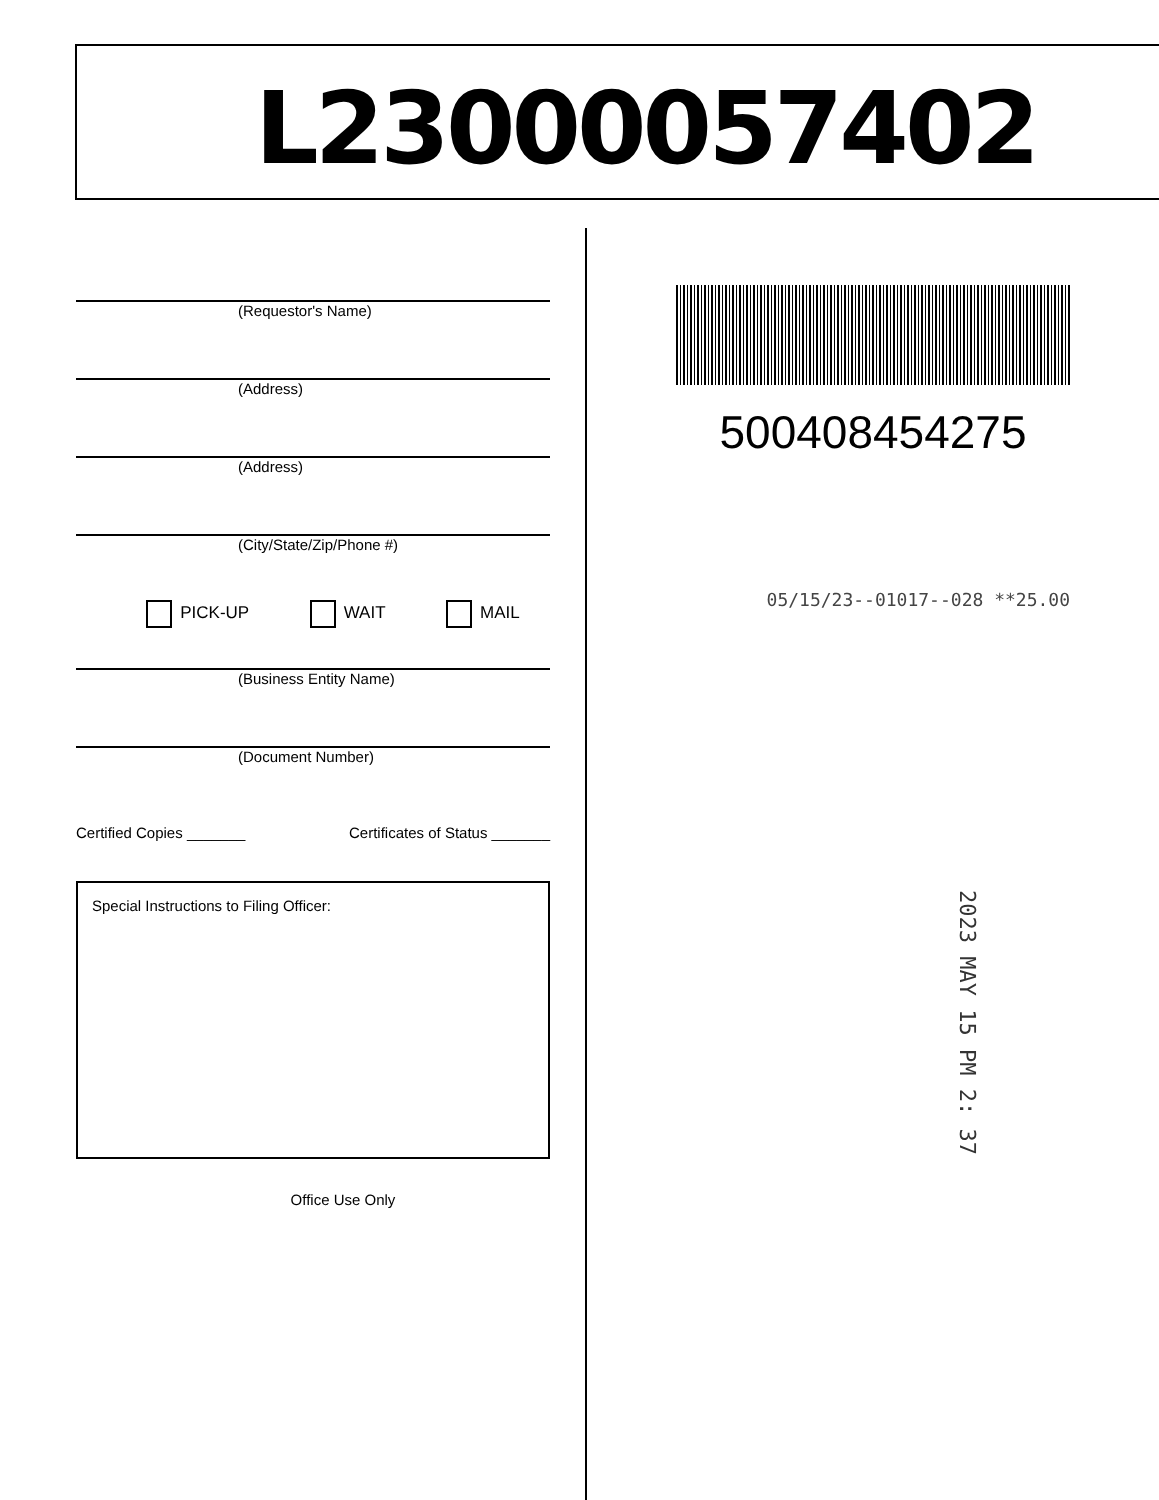L23000057402
(Requestor's Name)
(Address)
(Address)
(City/State/Zip/Phone #)
PICK-UP WAIT MAIL
(Business Entity Name)
(Document Number)
Certified Copies _______ Certificates of Status _______
Special Instructions to Filing Officer:
Office Use Only
500408454275
05/15/23--01017--028 **25.00
2023 MAY 15 PM 2: 37